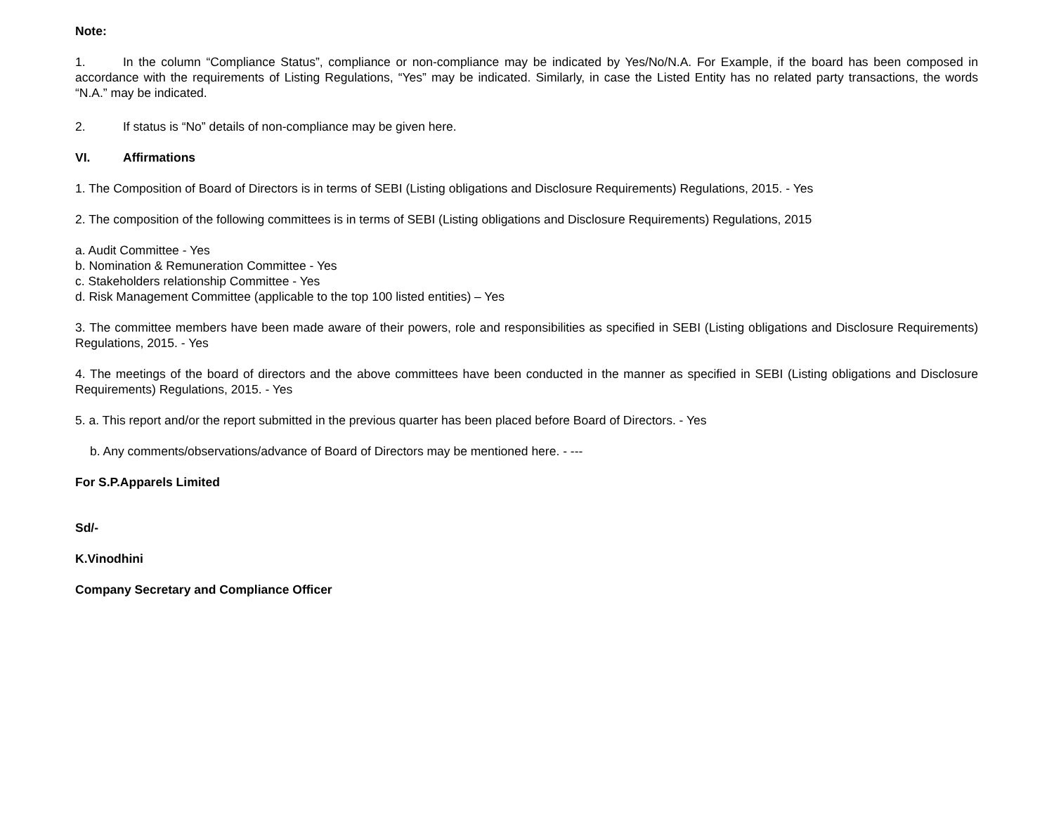Note:
1. In the column “Compliance Status”, compliance or non-compliance may be indicated by Yes/No/N.A. For Example, if the board has been composed in accordance with the requirements of Listing Regulations, “Yes” may be indicated. Similarly, in case the Listed Entity has no related party transactions, the words “N.A.” may be indicated.
2. If status is “No” details of non-compliance may be given here.
VI. Affirmations
1. The Composition of Board of Directors is in terms of SEBI (Listing obligations and Disclosure Requirements) Regulations, 2015. - Yes
2. The composition of the following committees is in terms of SEBI (Listing obligations and Disclosure Requirements) Regulations, 2015
a. Audit Committee - Yes
b. Nomination & Remuneration Committee - Yes
c. Stakeholders relationship Committee - Yes
d. Risk Management Committee (applicable to the top 100 listed entities) – Yes
3. The committee members have been made aware of their powers, role and responsibilities as specified in SEBI (Listing obligations and Disclosure Requirements) Regulations, 2015. - Yes
4. The meetings of the board of directors and the above committees have been conducted in the manner as specified in SEBI (Listing obligations and Disclosure Requirements) Regulations, 2015. - Yes
5. a. This report and/or the report submitted in the previous quarter has been placed before Board of Directors. - Yes
b. Any comments/observations/advance of Board of Directors may be mentioned here. - ---
For S.P.Apparels Limited
Sd/-
K.Vinodhini
Company Secretary and Compliance Officer